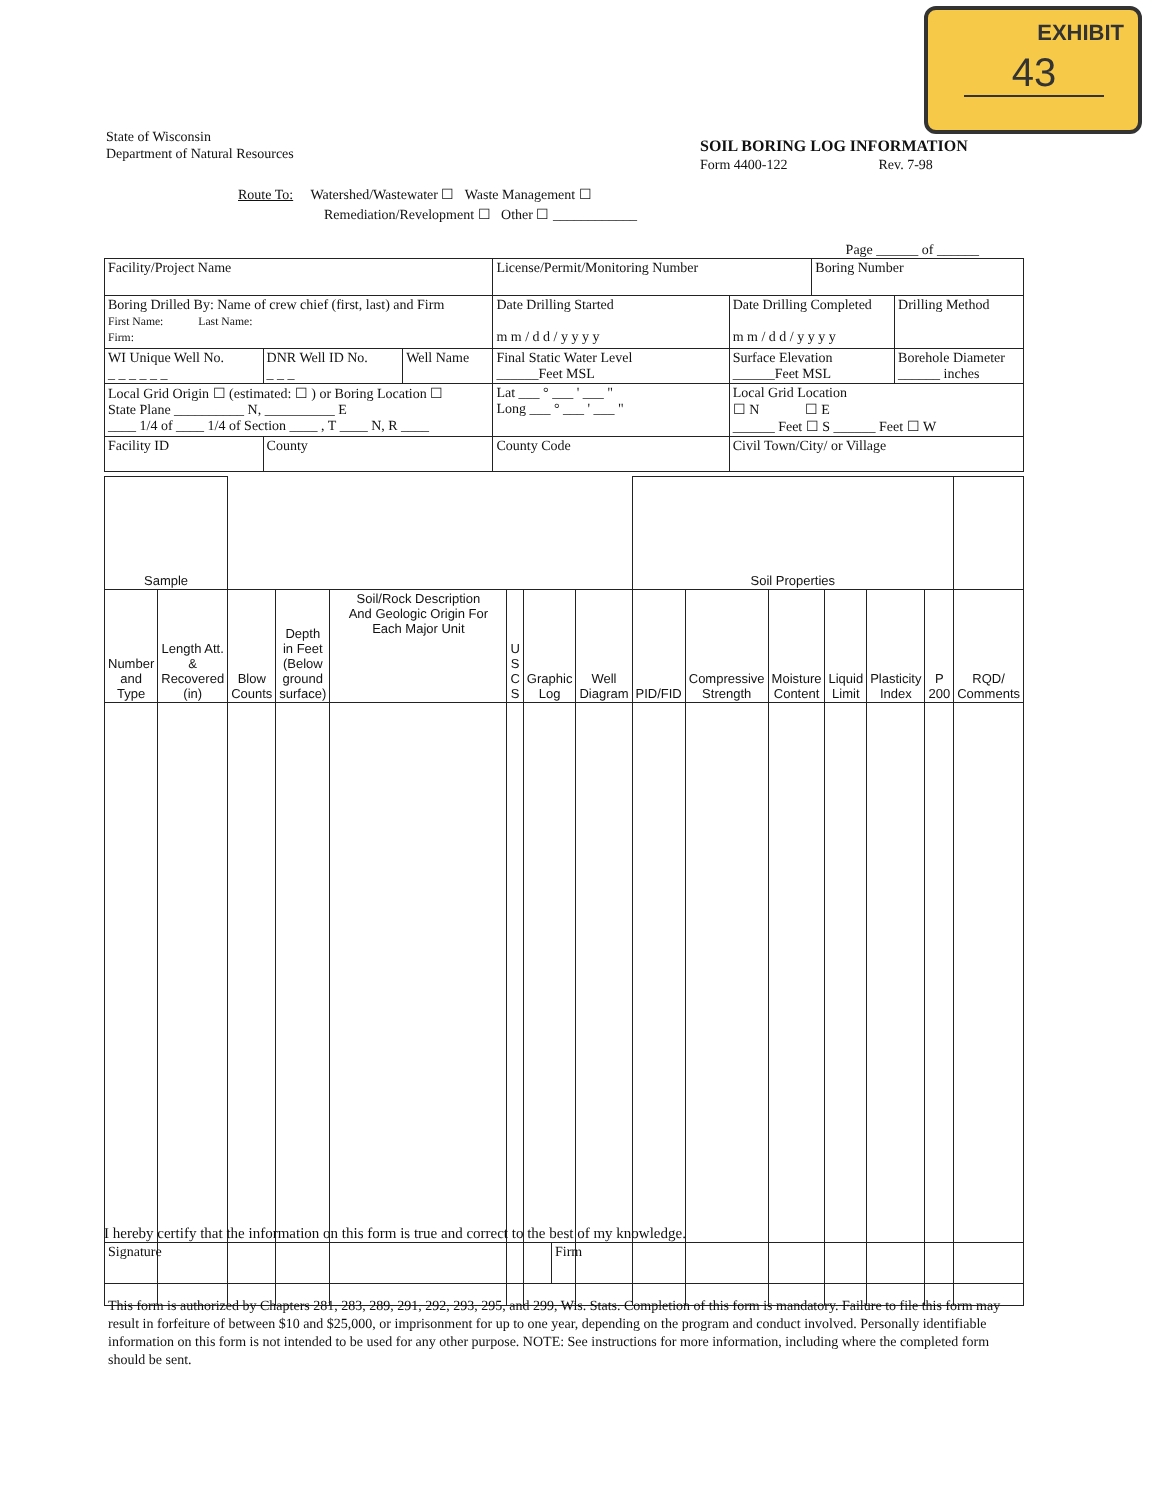EXHIBIT
43
State of Wisconsin
Department of Natural Resources
SOIL BORING LOG INFORMATION
Form 4400-122 Rev. 7-98
Route To: Watershed/Wastewater ☐ Waste Management ☐
Remediation/Revelopment ☐ Other ☐ ____________
Page ______ of ______
| Facility/Project Name | | | License/Permit/Monitoring Number | | Boring Number | |
| Boring Drilled By: Name of crew chief (first, last) and Firm First Name: Last Name: Firm: | | | Date Drilling Started m m / d d / y y y y | Date Drilling Completed m m / d d / y y y y | | Drilling Method |
| WI Unique Well No. _ _ _ _ _ _ | DNR Well ID No. _ _ _ | Well Name | Final Static Water Level ______Feet MSL | Surface Elevation ______Feet MSL | | Borehole Diameter ______ inches |
| Local Grid Origin ☐ (estimated: ☐ ) or Boring Location ☐ State Plane __________ N, __________ E ____ 1/4 of ____ 1/4 of Section ____ , T ____ N, R ____ | | | Lat ___ ° ___ ' ___ " Long ___ ° ___ ' ___ " | Local Grid Location ☐ N ☐ E ______ Feet ☐ S ______ Feet ☐ W | | |
| Facility ID | County | | County Code | Civil Town/City/ or Village | | |
| Sample | | | | | | | | Soil Properties | | | | | | |
| --- | --- | --- | --- | --- | --- | --- | --- | --- | --- | --- | --- | --- | --- | --- |
| Number and Type | Length Att. & Recovered (in) | Blow Counts | Depth in Feet (Below ground surface) | Soil/Rock Description And Geologic Origin For Each Major Unit | U S C S | Graphic Log | Well Diagram | PID/FID | Compressive Strength | Moisture Content | Liquid Limit | Plasticity Index | P 200 | RQD/ Comments |
I hereby certify that the information on this form is true and correct to the best of my knowledge.
| Signature | Firm |
This form is authorized by Chapters 281, 283, 289, 291, 292, 293, 295, and 299, Wis. Stats. Completion of this form is mandatory. Failure to file this form may result in forfeiture of between $10 and $25,000, or imprisonment for up to one year, depending on the program and conduct involved. Personally identifiable information on this form is not intended to be used for any other purpose. NOTE: See instructions for more information, including where the completed form should be sent.